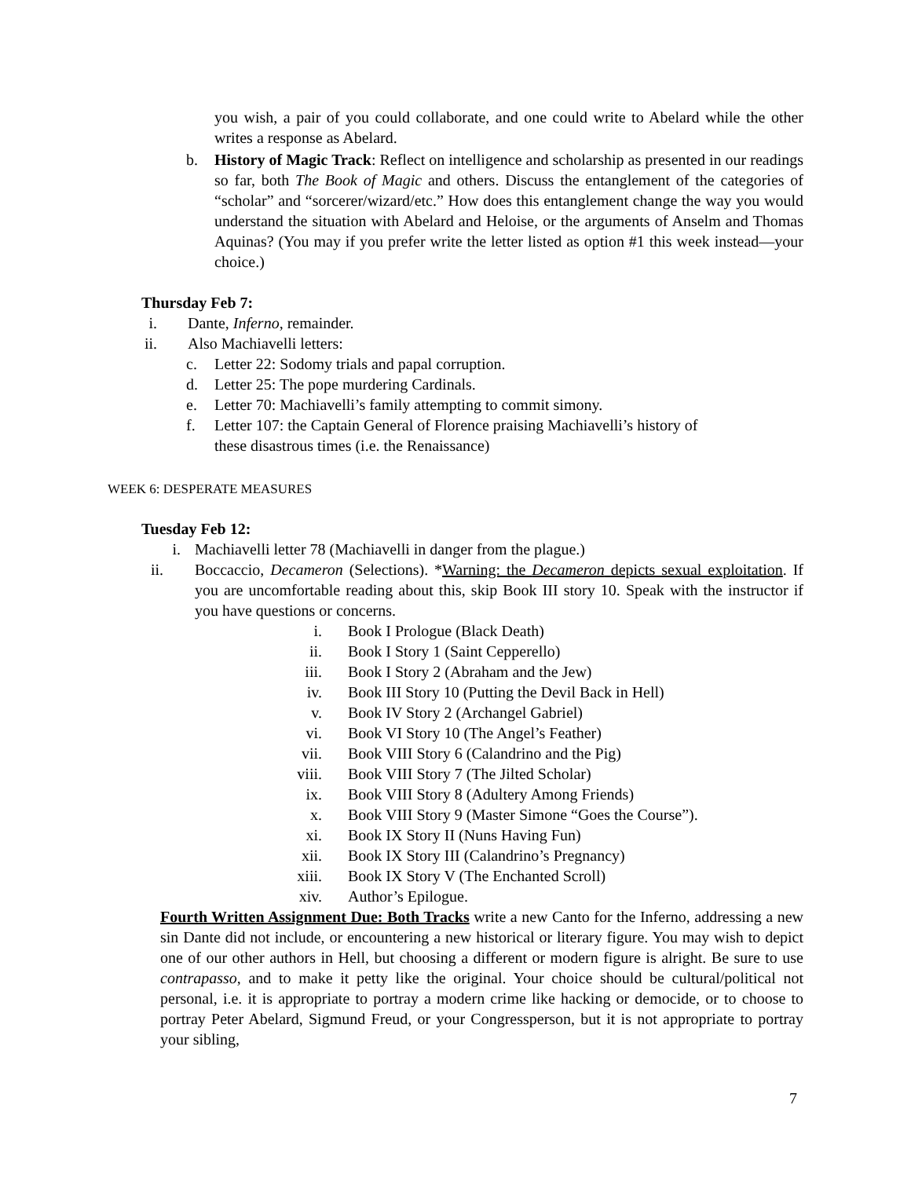you wish, a pair of you could collaborate, and one could write to Abelard while the other writes a response as Abelard.
b. History of Magic Track: Reflect on intelligence and scholarship as presented in our readings so far, both The Book of Magic and others. Discuss the entanglement of the categories of “scholar” and “sorcerer/wizard/etc.” How does this entanglement change the way you would understand the situation with Abelard and Heloise, or the arguments of Anselm and Thomas Aquinas? (You may if you prefer write the letter listed as option #1 this week instead—your choice.)
Thursday Feb 7:
i. Dante, Inferno, remainder.
ii. Also Machiavelli letters:
c. Letter 22: Sodomy trials and papal corruption.
d. Letter 25: The pope murdering Cardinals.
e. Letter 70: Machiavelli’s family attempting to commit simony.
f. Letter 107: the Captain General of Florence praising Machiavelli’s history of
these disastrous times (i.e. the Renaissance)
WEEK 6: DESPERATE MEASURES
Tuesday Feb 12:
i. Machiavelli letter 78 (Machiavelli in danger from the plague.)
ii.
Boccaccio, Decameron (Selections). *Warning: the Decameron depicts sexual exploitation. If you are uncomfortable reading about this, skip Book III story 10. Speak with the instructor if you have questions or concerns.
i. Book I Prologue (Black Death)
ii. Book I Story 1 (Saint Cepperello)
iii. Book I Story 2 (Abraham and the Jew)
iv. Book III Story 10 (Putting the Devil Back in Hell)
v. Book IV Story 2 (Archangel Gabriel)
vi. Book VI Story 10 (The Angel’s Feather)
vii. Book VIII Story 6 (Calandrino and the Pig)
viii. Book VIII Story 7 (The Jilted Scholar)
ix. Book VIII Story 8 (Adultery Among Friends)
x. Book VIII Story 9 (Master Simone “Goes the Course”).
xi. Book IX Story II (Nuns Having Fun)
xii. Book IX Story III (Calandrino’s Pregnancy)
xiii. Book IX Story V (The Enchanted Scroll)
xiv. Author’s Epilogue.
Fourth Written Assignment Due: Both Tracks write a new Canto for the Inferno, addressing a new sin Dante did not include, or encountering a new historical or literary figure. You may wish to depict one of our other authors in Hell, but choosing a different or modern figure is alright. Be sure to use contrapasso, and to make it petty like the original. Your choice should be cultural/political not personal, i.e. it is appropriate to portray a modern crime like hacking or democide, or to choose to portray Peter Abelard, Sigmund Freud, or your Congressperson, but it is not appropriate to portray your sibling,
7